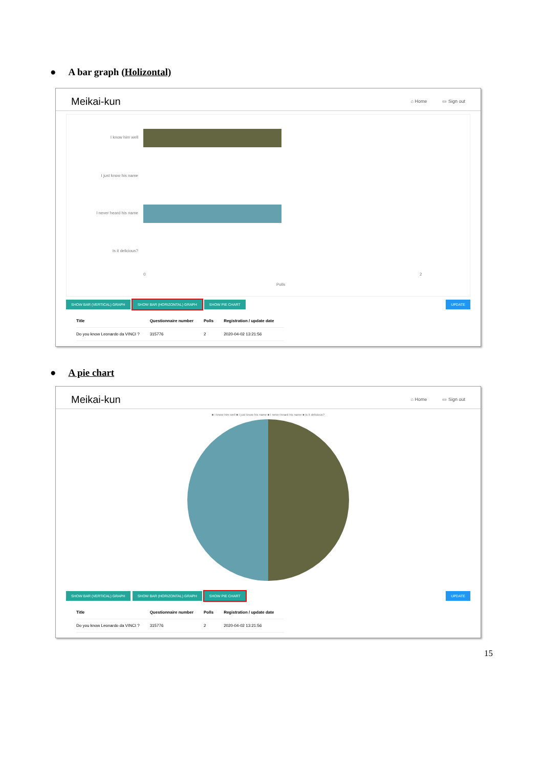● A bar graph (Holizontal)
Meikai-kun
⌂ Home ▭ Sign out
I know him well
I just know his name
I never heard his name
Is it delicious?
0 2
Polls
SHOW BAR (VERTICAL) GRAPH SHOW BAR (HORIZONTAL) GRAPH SHOW PIE CHART UPDATE
| Title | Questionnaire number | Polls | Registration / update date |
| --- | --- | --- | --- |
| Do you know Leonardo da VINCI ? | 315776 | 2 | 2020-04-02 13:21:56 |
● A pie chart
Meikai-kun
⌂ Home ▭ Sign out
■ I know him well ■ I just know his name ■ I never heard his name ■ Is it delicious?
SHOW BAR (VERTICAL) GRAPH SHOW BAR (HORIZONTAL) GRAPH SHOW PIE CHART UPDATE
| Title | Questionnaire number | Polls | Registration / update date |
| --- | --- | --- | --- |
| Do you know Leonardo da VINCI ? | 315776 | 2 | 2020-04-02 13:21:56 |
15